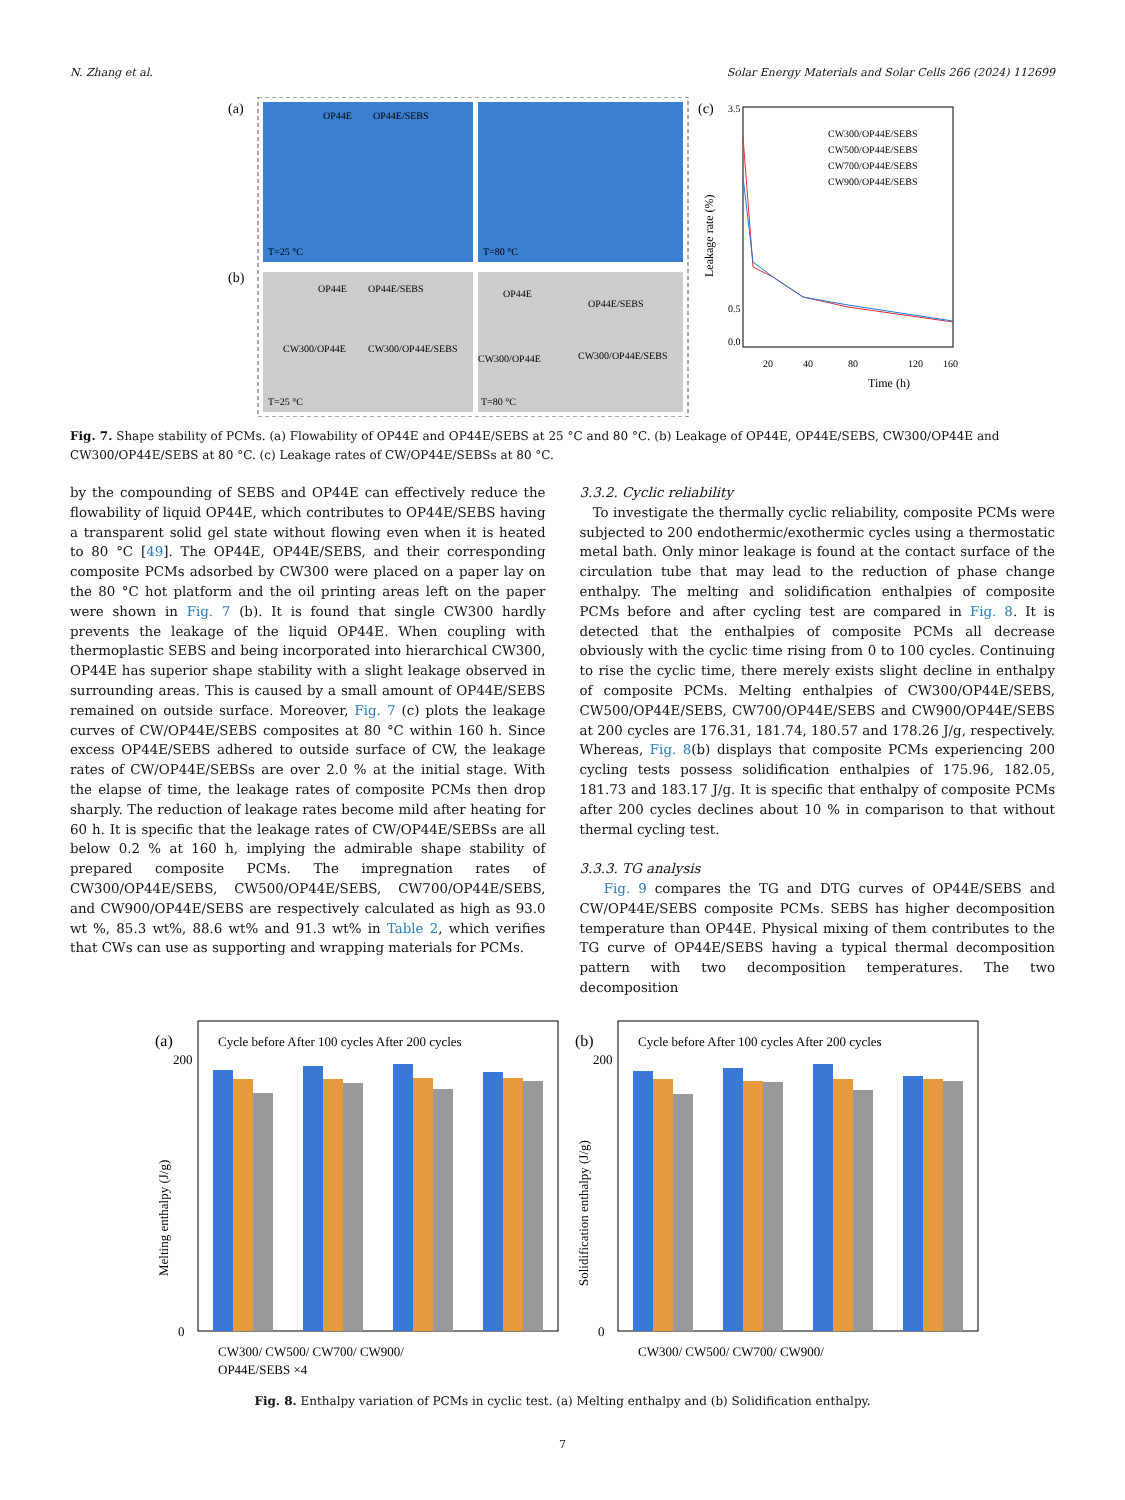N. Zhang et al. Solar Energy Materials and Solar Cells 266 (2024) 112699
(a)
(b)
OP44E
OP44E/SEBS
T=25 °C
T=80 °C
OP44E
OP44E/SEBS
CW300/OP44E
CW300/OP44E/SEBS
T=25 °C
OP44E
OP44E/SEBS
CW300/OP44E
CW300/OP44E/SEBS
T=80 °C
(c)
3.5
0.5
0.0
20
40
80
120
160
Time (h)
Leakage rate (%)
CW300/OP44E/SEBS
CW500/OP44E/SEBS
CW700/OP44E/SEBS
CW900/OP44E/SEBS
Fig. 7. Shape stability of PCMs. (a) Flowability of OP44E and OP44E/SEBS at 25 °C and 80 °C. (b) Leakage of OP44E, OP44E/SEBS, CW300/OP44E and CW300/OP44E/SEBS at 80 °C. (c) Leakage rates of CW/OP44E/SEBSs at 80 °C.
by the compounding of SEBS and OP44E can effectively reduce the flowability of liquid OP44E, which contributes to OP44E/SEBS having a transparent solid gel state without flowing even when it is heated to 80 °C [49]. The OP44E, OP44E/SEBS, and their corresponding composite PCMs adsorbed by CW300 were placed on a paper lay on the 80 °C hot platform and the oil printing areas left on the paper were shown in Fig. 7 (b). It is found that single CW300 hardly prevents the leakage of the liquid OP44E. When coupling with thermoplastic SEBS and being incorporated into hierarchical CW300, OP44E has superior shape stability with a slight leakage observed in surrounding areas. This is caused by a small amount of OP44E/SEBS remained on outside surface. Moreover, Fig. 7 (c) plots the leakage curves of CW/OP44E/SEBS composites at 80 °C within 160 h. Since excess OP44E/SEBS adhered to outside surface of CW, the leakage rates of CW/OP44E/SEBSs are over 2.0 % at the initial stage. With the elapse of time, the leakage rates of composite PCMs then drop sharply. The reduction of leakage rates become mild after heating for 60 h. It is specific that the leakage rates of CW/OP44E/SEBSs are all below 0.2 % at 160 h, implying the admirable shape stability of prepared composite PCMs. The impregnation rates of CW300/OP44E/SEBS, CW500/OP44E/SEBS, CW700/OP44E/SEBS, and CW900/OP44E/SEBS are respectively calculated as high as 93.0 wt %, 85.3 wt%, 88.6 wt% and 91.3 wt% in Table 2, which verifies that CWs can use as supporting and wrapping materials for PCMs.
3.3.2. Cyclic reliability
To investigate the thermally cyclic reliability, composite PCMs were subjected to 200 endothermic/exothermic cycles using a thermostatic metal bath. Only minor leakage is found at the contact surface of the circulation tube that may lead to the reduction of phase change enthalpy. The melting and solidification enthalpies of composite PCMs before and after cycling test are compared in Fig. 8. It is detected that the enthalpies of composite PCMs all decrease obviously with the cyclic time rising from 0 to 100 cycles. Continuing to rise the cyclic time, there merely exists slight decline in enthalpy of composite PCMs. Melting enthalpies of CW300/OP44E/SEBS, CW500/OP44E/SEBS, CW700/OP44E/SEBS and CW900/OP44E/SEBS at 200 cycles are 176.31, 181.74, 180.57 and 178.26 J/g, respectively. Whereas, Fig. 8(b) displays that composite PCMs experiencing 200 cycling tests possess solidification enthalpies of 175.96, 182.05, 181.73 and 183.17 J/g. It is specific that enthalpy of composite PCMs after 200 cycles declines about 10 % in comparison to that without thermal cycling test.
3.3.3. TG analysis
Fig. 9 compares the TG and DTG curves of OP44E/SEBS and CW/OP44E/SEBS composite PCMs. SEBS has higher decomposition temperature than OP44E. Physical mixing of them contributes to the TG curve of OP44E/SEBS having a typical thermal decomposition pattern with two decomposition temperatures. The two decomposition
(a)
(b)
Cycle before After 100 cycles After 200 cycles
Cycle before After 100 cycles After 200 cycles
Melting enthalpy (J/g)
Solidification enthalpy (J/g)
0
200
0
200
CW300/ CW500/ CW700/ CW900/
CW300/ CW500/ CW700/ CW900/
OP44E/SEBS ×4
Fig. 8. Enthalpy variation of PCMs in cyclic test. (a) Melting enthalpy and (b) Solidification enthalpy.
7